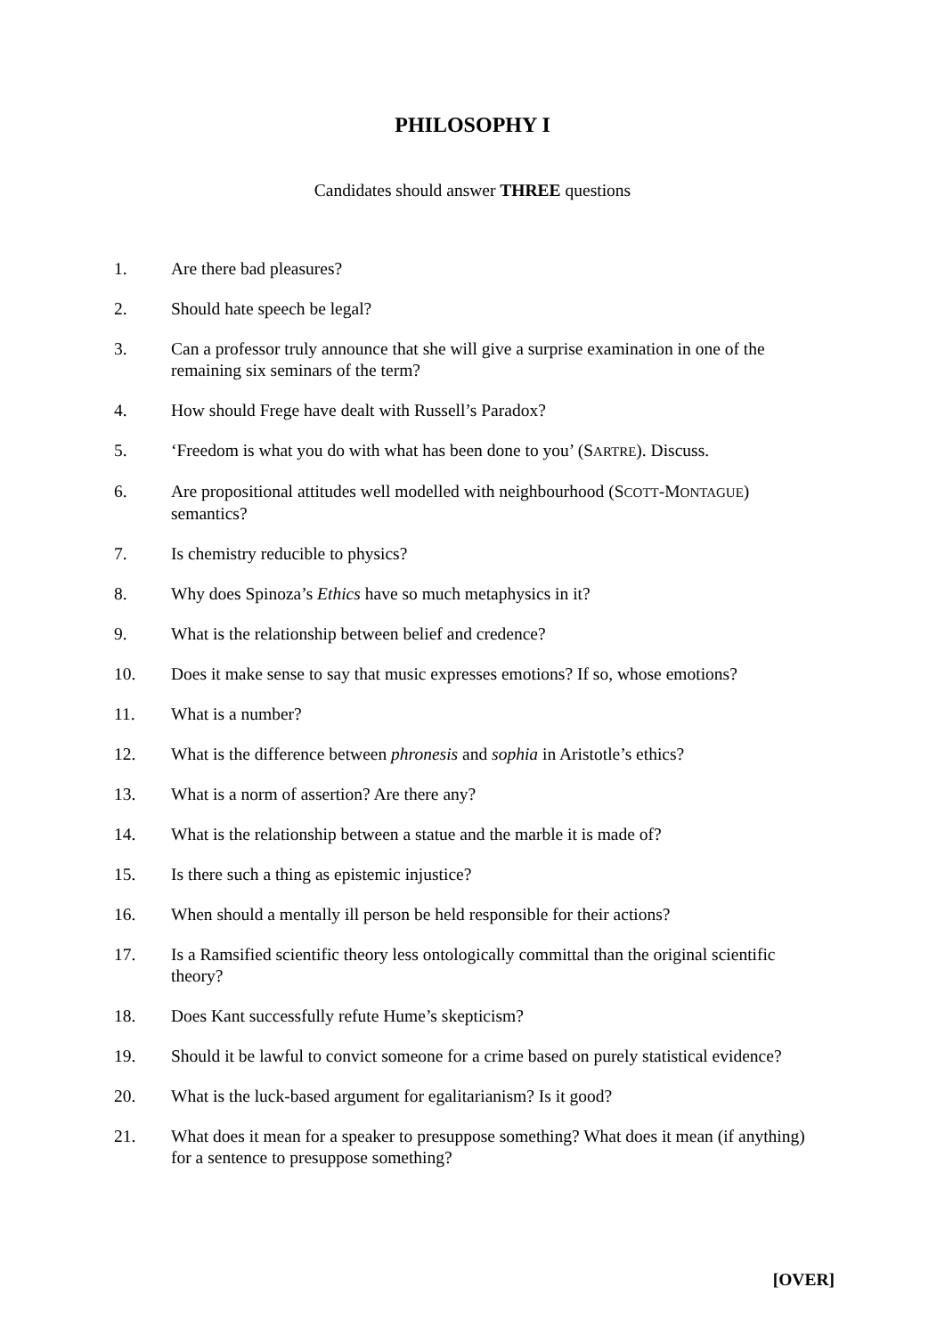PHILOSOPHY I
Candidates should answer THREE questions
1. Are there bad pleasures?
2. Should hate speech be legal?
3. Can a professor truly announce that she will give a surprise examination in one of the remaining six seminars of the term?
4. How should Frege have dealt with Russell’s Paradox?
5. ‘Freedom is what you do with what has been done to you’ (SARTRE). Discuss.
6. Are propositional attitudes well modelled with neighbourhood (SCOTT-MONTAGUE) semantics?
7. Is chemistry reducible to physics?
8. Why does Spinoza’s Ethics have so much metaphysics in it?
9. What is the relationship between belief and credence?
10. Does it make sense to say that music expresses emotions? If so, whose emotions?
11. What is a number?
12. What is the difference between phronesis and sophia in Aristotle’s ethics?
13. What is a norm of assertion? Are there any?
14. What is the relationship between a statue and the marble it is made of?
15. Is there such a thing as epistemic injustice?
16. When should a mentally ill person be held responsible for their actions?
17. Is a Ramsified scientific theory less ontologically committal than the original scientific theory?
18. Does Kant successfully refute Hume’s skepticism?
19. Should it be lawful to convict someone for a crime based on purely statistical evidence?
20. What is the luck-based argument for egalitarianism? Is it good?
21. What does it mean for a speaker to presuppose something? What does it mean (if anything) for a sentence to presuppose something?
[OVER]